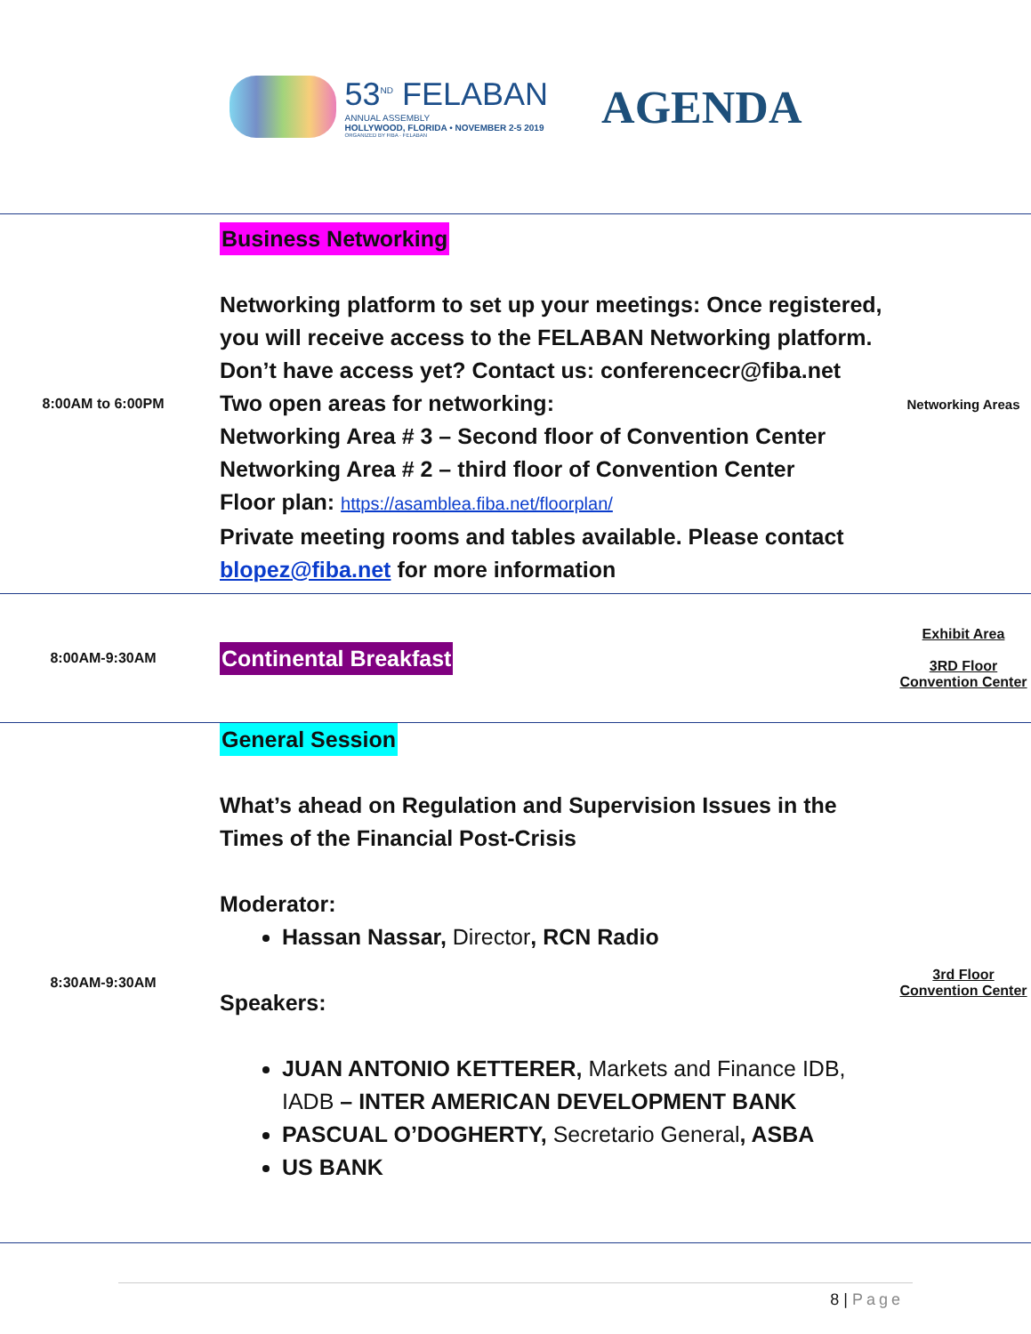53<sup>ND</sup> FELABAN
ANNUAL ASSEMBLY
HOLLYWOOD, FLORIDA • NOVEMBER 2-5 2019
ORGANIZED BY FIBA · FELABAN
AGENDA
| 8:00AM to 6:00PM | Business Networking Networking platform to set up your meetings: Once registered, you will receive access to the FELABAN Networking platform. Don’t have access yet? Contact us: conferencecr@fiba.net Two open areas for networking: Networking Area # 3 – Second floor of Convention Center Networking Area # 2 – third floor of Convention Center Floor plan: https://asamblea.fiba.net/floorplan/ Private meeting rooms and tables available. Please contact blopez@fiba.net for more information | Networking Areas |
| 8:00AM-9:30AM | Continental Breakfast | Exhibit Area 3RD Floor Convention Center |
| 8:30AM-9:30AM | General Session What’s ahead on Regulation and Supervision Issues in the Times of the Financial Post-Crisis Moderator: Hassan Nassar, Director , RCN Radio Speakers: JUAN ANTONIO KETTERER, Markets and Finance IDB, IADB – INTER AMERICAN DEVELOPMENT BANK PASCUAL O’DOGHERTY, Secretario General , ASBA US BANK | 3rd Floor Convention Center |
8 | Page